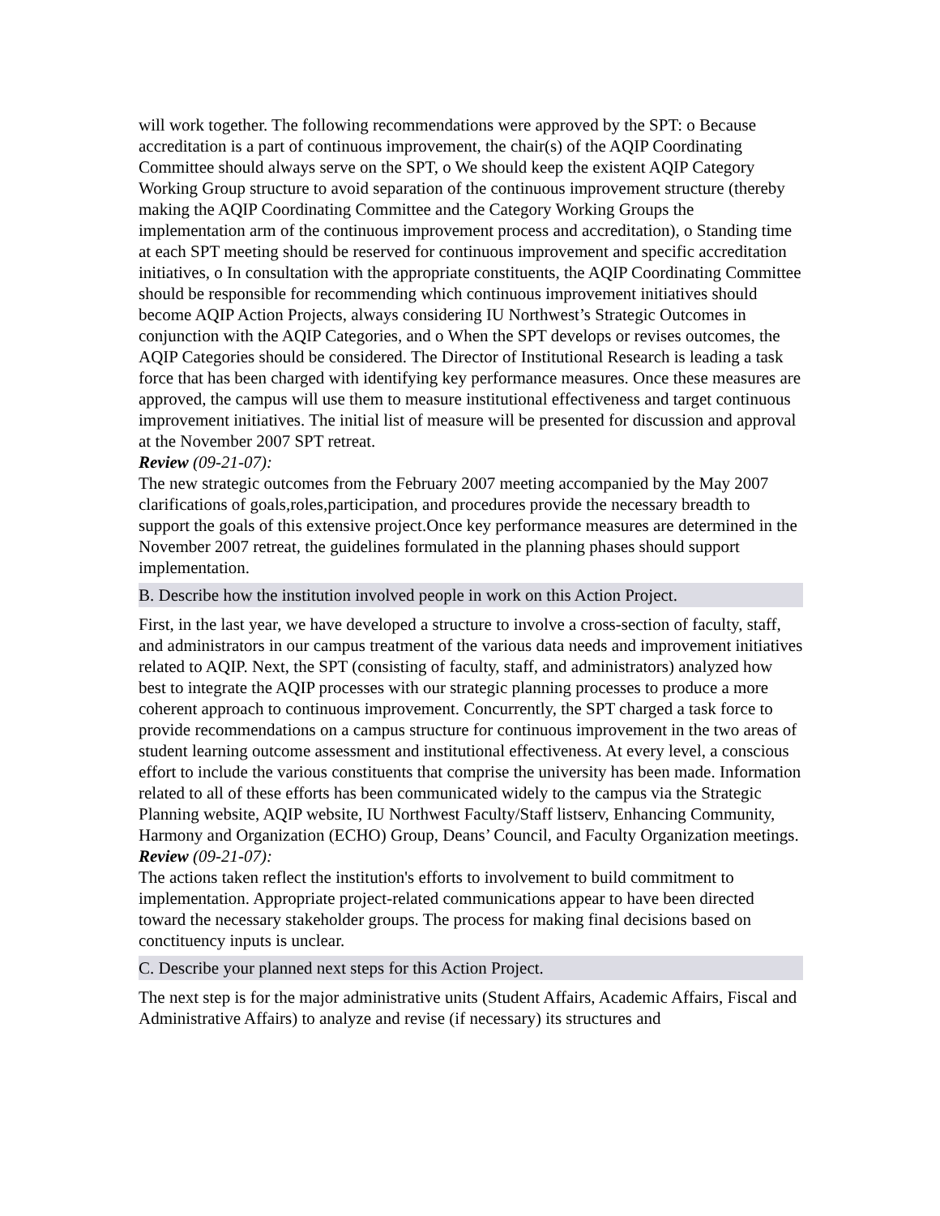will work together. The following recommendations were approved by the SPT: o Because accreditation is a part of continuous improvement, the chair(s) of the AQIP Coordinating Committee should always serve on the SPT, o We should keep the existent AQIP Category Working Group structure to avoid separation of the continuous improvement structure (thereby making the AQIP Coordinating Committee and the Category Working Groups the implementation arm of the continuous improvement process and accreditation), o Standing time at each SPT meeting should be reserved for continuous improvement and specific accreditation initiatives, o In consultation with the appropriate constituents, the AQIP Coordinating Committee should be responsible for recommending which continuous improvement initiatives should become AQIP Action Projects, always considering IU Northwest’s Strategic Outcomes in conjunction with the AQIP Categories, and o When the SPT develops or revises outcomes, the AQIP Categories should be considered. The Director of Institutional Research is leading a task force that has been charged with identifying key performance measures. Once these measures are approved, the campus will use them to measure institutional effectiveness and target continuous improvement initiatives. The initial list of measure will be presented for discussion and approval at the November 2007 SPT retreat.
Review (09-21-07):
The new strategic outcomes from the February 2007 meeting accompanied by the May 2007 clarifications of goals,roles,participation, and procedures provide the necessary breadth to support the goals of this extensive project.Once key performance measures are determined in the November 2007 retreat, the guidelines formulated in the planning phases should support implementation.
B. Describe how the institution involved people in work on this Action Project.
First, in the last year, we have developed a structure to involve a cross-section of faculty, staff, and administrators in our campus treatment of the various data needs and improvement initiatives related to AQIP. Next, the SPT (consisting of faculty, staff, and administrators) analyzed how best to integrate the AQIP processes with our strategic planning processes to produce a more coherent approach to continuous improvement. Concurrently, the SPT charged a task force to provide recommendations on a campus structure for continuous improvement in the two areas of student learning outcome assessment and institutional effectiveness. At every level, a conscious effort to include the various constituents that comprise the university has been made. Information related to all of these efforts has been communicated widely to the campus via the Strategic Planning website, AQIP website, IU Northwest Faculty/Staff listserv, Enhancing Community, Harmony and Organization (ECHO) Group, Deans’ Council, and Faculty Organization meetings.
Review (09-21-07):
The actions taken reflect the institution's efforts to involvement to build commitment to implementation. Appropriate project-related communications appear to have been directed toward the necessary stakeholder groups. The process for making final decisions based on conctituency inputs is unclear.
C. Describe your planned next steps for this Action Project.
The next step is for the major administrative units (Student Affairs, Academic Affairs, Fiscal and Administrative Affairs) to analyze and revise (if necessary) its structures and